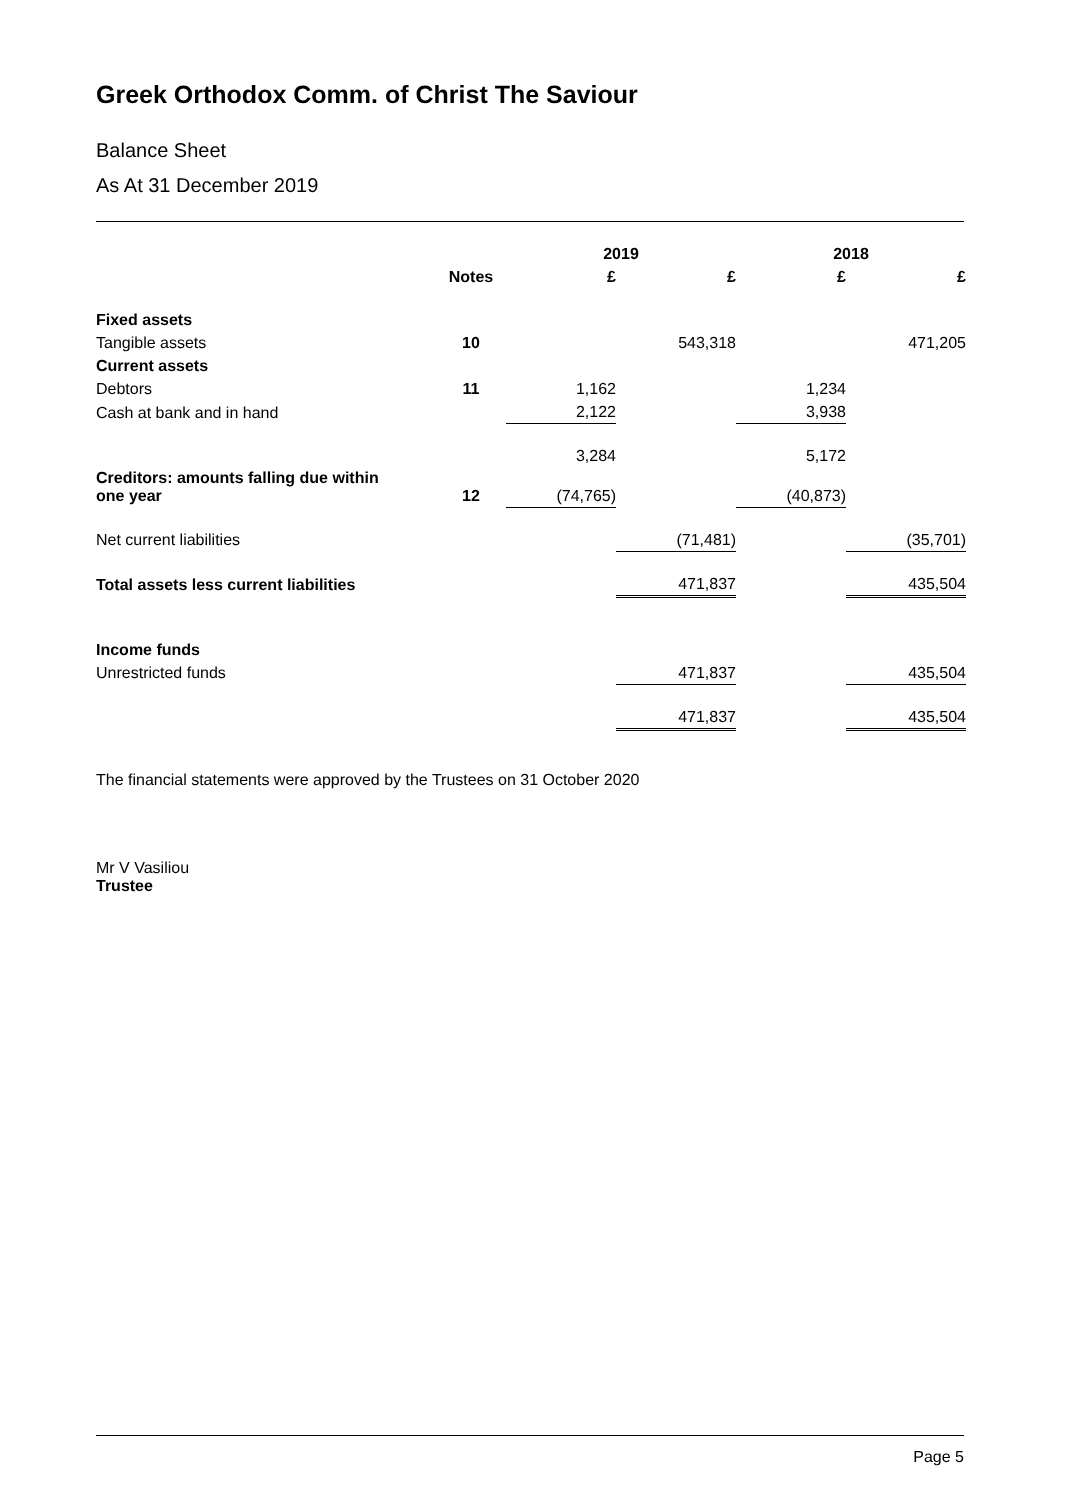Greek Orthodox Comm. of Christ The Saviour
Balance Sheet
As At 31 December 2019
| | | 2019 | | 2018 | |
| --- | --- | --- | --- | --- | --- |
| | Notes | £ | £ | £ | £ |
| Fixed assets | | | | | |
| Tangible assets | 10 | | 543,318 | | 471,205 |
| Current assets | | | | | |
| Debtors | 11 | 1,162 | | 1,234 | |
| Cash at bank and in hand | | 2,122 | | 3,938 | |
| | | 3,284 | | 5,172 | |
| Creditors: amounts falling due within one year | 12 | (74,765) | | (40,873) | |
| Net current liabilities | | | (71,481) | | (35,701) |
| Total assets less current liabilities | | | 471,837 | | 435,504 |
| Income funds | | | | | |
| Unrestricted funds | | | 471,837 | | 435,504 |
| | | | 471,837 | | 435,504 |
The financial statements were approved by the Trustees on 31 October 2020
Mr V Vasiliou
Trustee
Page 5